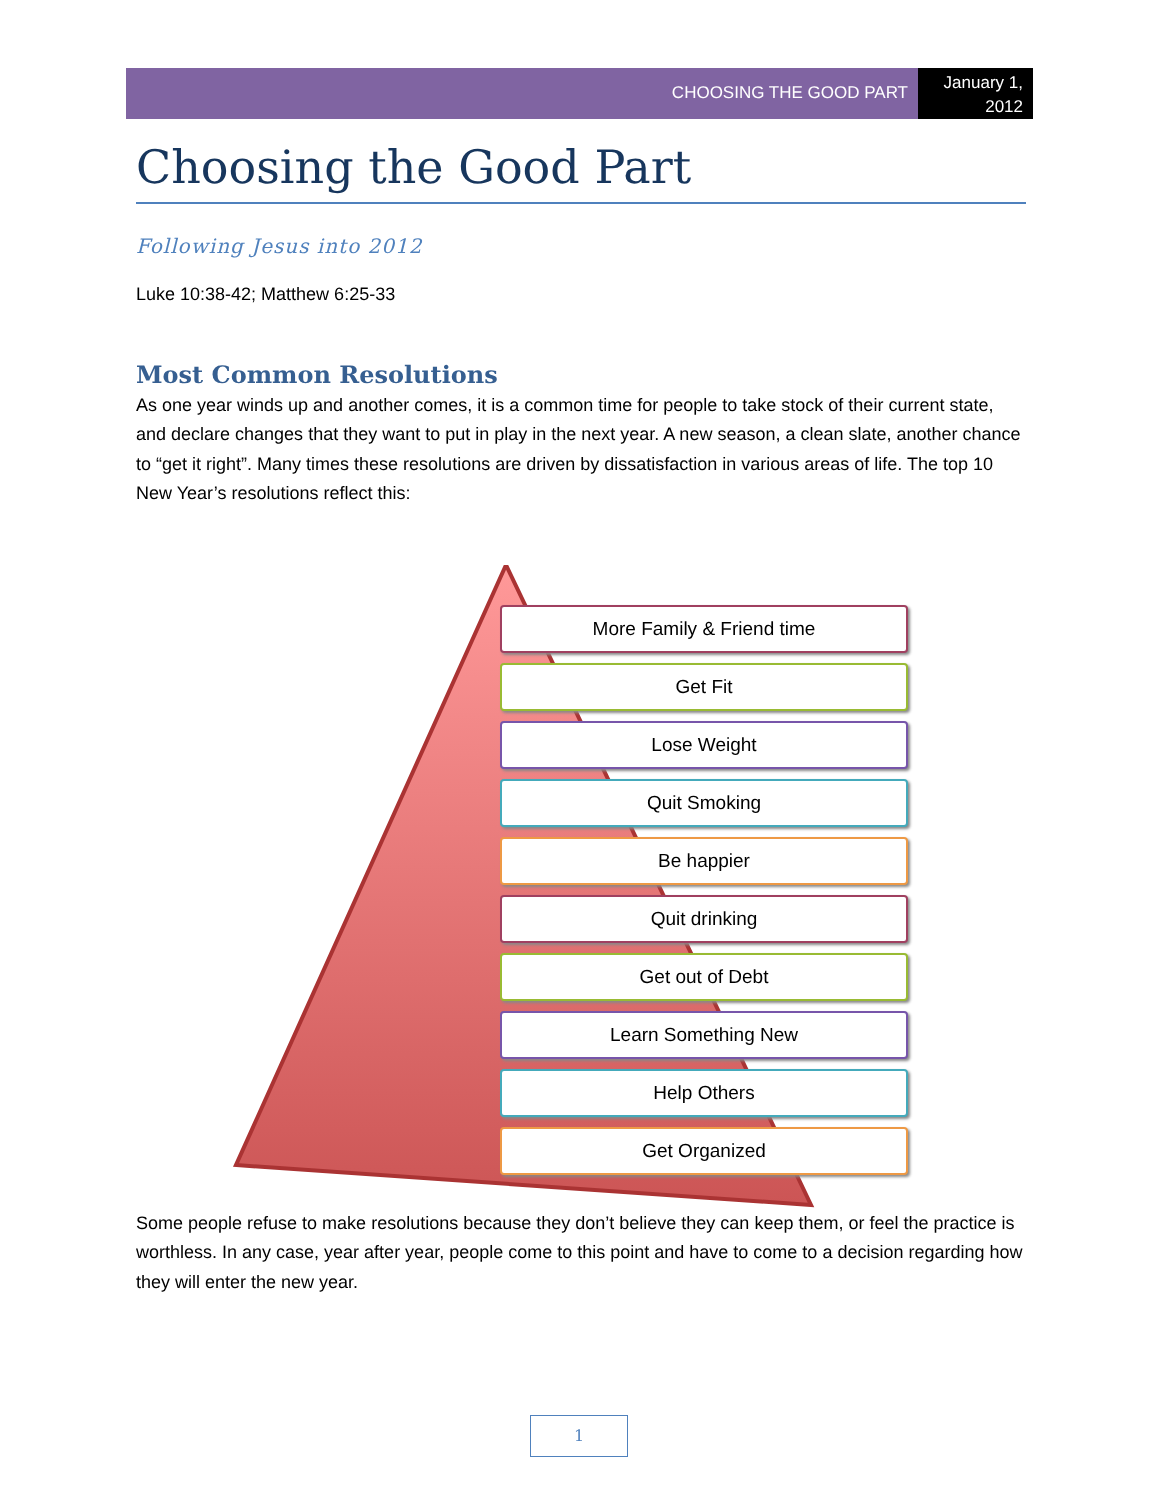CHOOSING THE GOOD PART
January 1, 2012
Choosing the Good Part
Following Jesus into 2012
Luke 10:38-42; Matthew 6:25-33
Most Common Resolutions
As one year winds up and another comes, it is a common time for people to take stock of their current state, and declare changes that they want to put in play in the next year. A new season, a clean slate, another chance to “get it right”. Many times these resolutions are driven by dissatisfaction in various areas of life. The top 10 New Year’s resolutions reflect this:
More Family & Friend time
Get Fit
Lose Weight
Quit Smoking
Be happier
Quit drinking
Get out of Debt
Learn Something New
Help Others
Get Organized
Some people refuse to make resolutions because they don’t believe they can keep them, or feel the practice is worthless. In any case, year after year, people come to this point and have to come to a decision regarding how they will enter the new year.
1